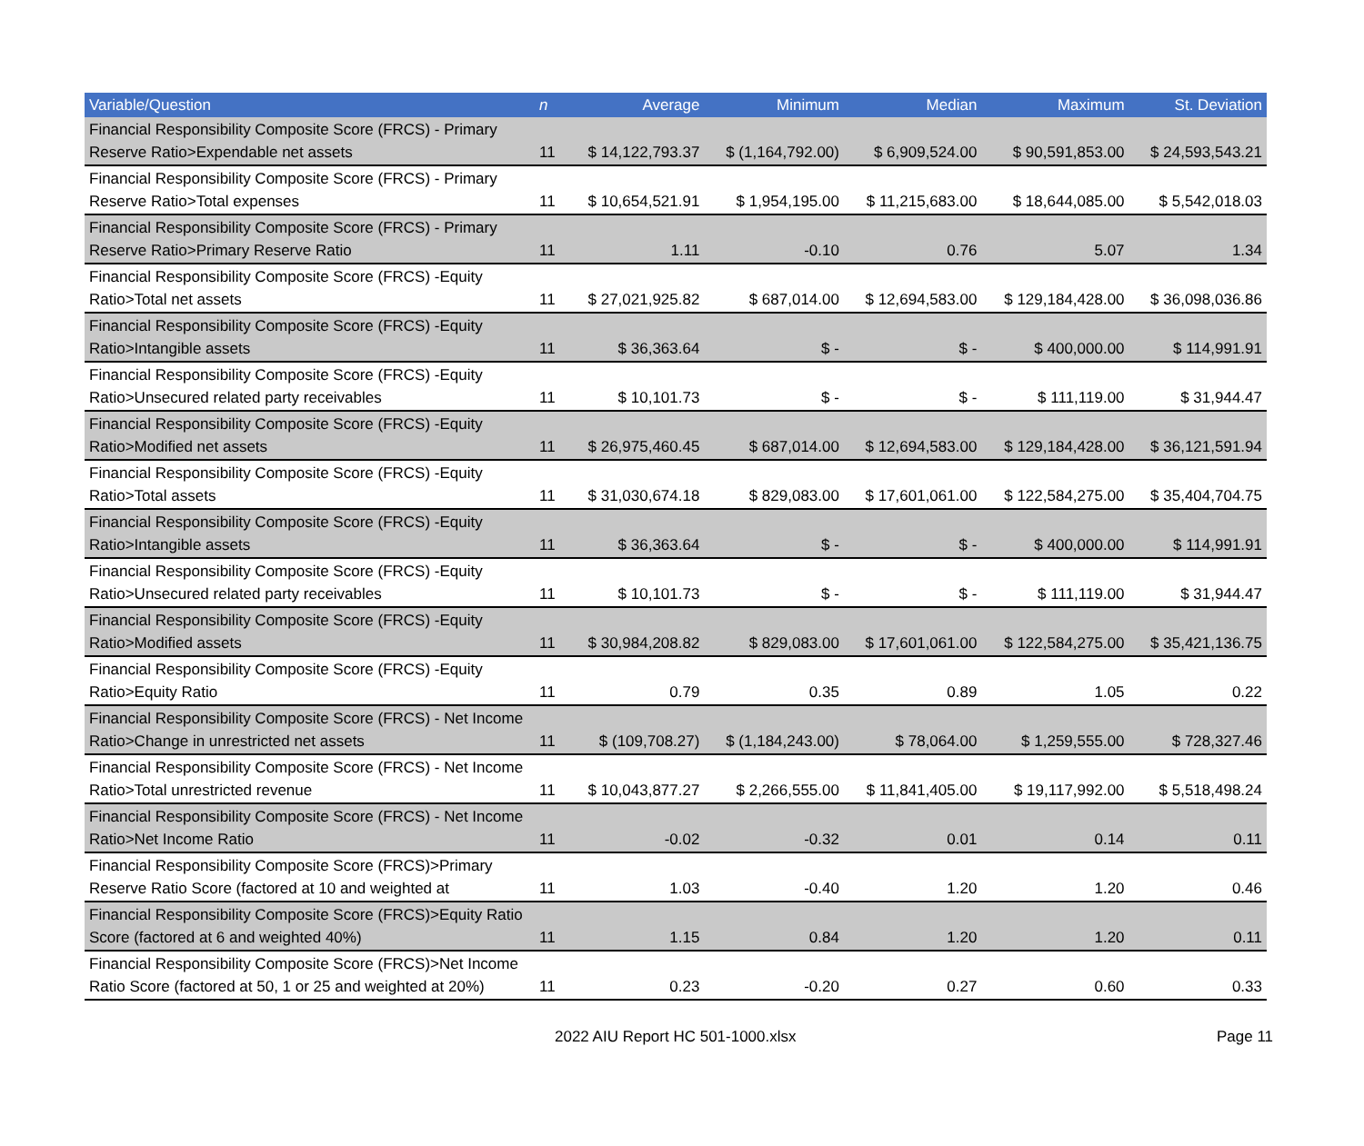| Variable/Question | n | Average | Minimum | Median | Maximum | St. Deviation |
| --- | --- | --- | --- | --- | --- | --- |
| Financial Responsibility Composite Score (FRCS) - Primary Reserve Ratio>Expendable net assets | 11 | $ 14,122,793.37 | $ (1,164,792.00) | $ 6,909,524.00 | $ 90,591,853.00 | $ 24,593,543.21 |
| Financial Responsibility Composite Score (FRCS) - Primary Reserve Ratio>Total expenses | 11 | $ 10,654,521.91 | $ 1,954,195.00 | $ 11,215,683.00 | $ 18,644,085.00 | $ 5,542,018.03 |
| Financial Responsibility Composite Score (FRCS) - Primary Reserve Ratio>Primary Reserve Ratio | 11 | 1.11 | -0.10 | 0.76 | 5.07 | 1.34 |
| Financial Responsibility Composite Score (FRCS) -Equity Ratio>Total net assets | 11 | $ 27,021,925.82 | $ 687,014.00 | $ 12,694,583.00 | $ 129,184,428.00 | $ 36,098,036.86 |
| Financial Responsibility Composite Score (FRCS) -Equity Ratio>Intangible assets | 11 | $ 36,363.64 | $ - | $ - | $ 400,000.00 | $ 114,991.91 |
| Financial Responsibility Composite Score (FRCS) -Equity Ratio>Unsecured related party receivables | 11 | $ 10,101.73 | $ - | $ - | $ 111,119.00 | $ 31,944.47 |
| Financial Responsibility Composite Score (FRCS) -Equity Ratio>Modified net assets | 11 | $ 26,975,460.45 | $ 687,014.00 | $ 12,694,583.00 | $ 129,184,428.00 | $ 36,121,591.94 |
| Financial Responsibility Composite Score (FRCS) -Equity Ratio>Total assets | 11 | $ 31,030,674.18 | $ 829,083.00 | $ 17,601,061.00 | $ 122,584,275.00 | $ 35,404,704.75 |
| Financial Responsibility Composite Score (FRCS) -Equity Ratio>Intangible assets | 11 | $ 36,363.64 | $ - | $ - | $ 400,000.00 | $ 114,991.91 |
| Financial Responsibility Composite Score (FRCS) -Equity Ratio>Unsecured related party receivables | 11 | $ 10,101.73 | $ - | $ - | $ 111,119.00 | $ 31,944.47 |
| Financial Responsibility Composite Score (FRCS) -Equity Ratio>Modified assets | 11 | $ 30,984,208.82 | $ 829,083.00 | $ 17,601,061.00 | $ 122,584,275.00 | $ 35,421,136.75 |
| Financial Responsibility Composite Score (FRCS) -Equity Ratio>Equity Ratio | 11 | 0.79 | 0.35 | 0.89 | 1.05 | 0.22 |
| Financial Responsibility Composite Score (FRCS) - Net Income Ratio>Change in unrestricted net assets | 11 | $ (109,708.27) | $ (1,184,243.00) | $ 78,064.00 | $ 1,259,555.00 | $ 728,327.46 |
| Financial Responsibility Composite Score (FRCS) - Net Income Ratio>Total unrestricted revenue | 11 | $ 10,043,877.27 | $ 2,266,555.00 | $ 11,841,405.00 | $ 19,117,992.00 | $ 5,518,498.24 |
| Financial Responsibility Composite Score (FRCS) - Net Income Ratio>Net Income Ratio | 11 | -0.02 | -0.32 | 0.01 | 0.14 | 0.11 |
| Financial Responsibility Composite Score (FRCS)>Primary Reserve Ratio Score (factored at 10 and weighted at | 11 | 1.03 | -0.40 | 1.20 | 1.20 | 0.46 |
| Financial Responsibility Composite Score (FRCS)>Equity Ratio Score (factored at 6 and weighted 40%) | 11 | 1.15 | 0.84 | 1.20 | 1.20 | 0.11 |
| Financial Responsibility Composite Score (FRCS)>Net Income Ratio Score (factored at 50, 1 or 25 and weighted at 20%) | 11 | 0.23 | -0.20 | 0.27 | 0.60 | 0.33 |
2022 AIU Report HC 501-1000.xlsx Page 11